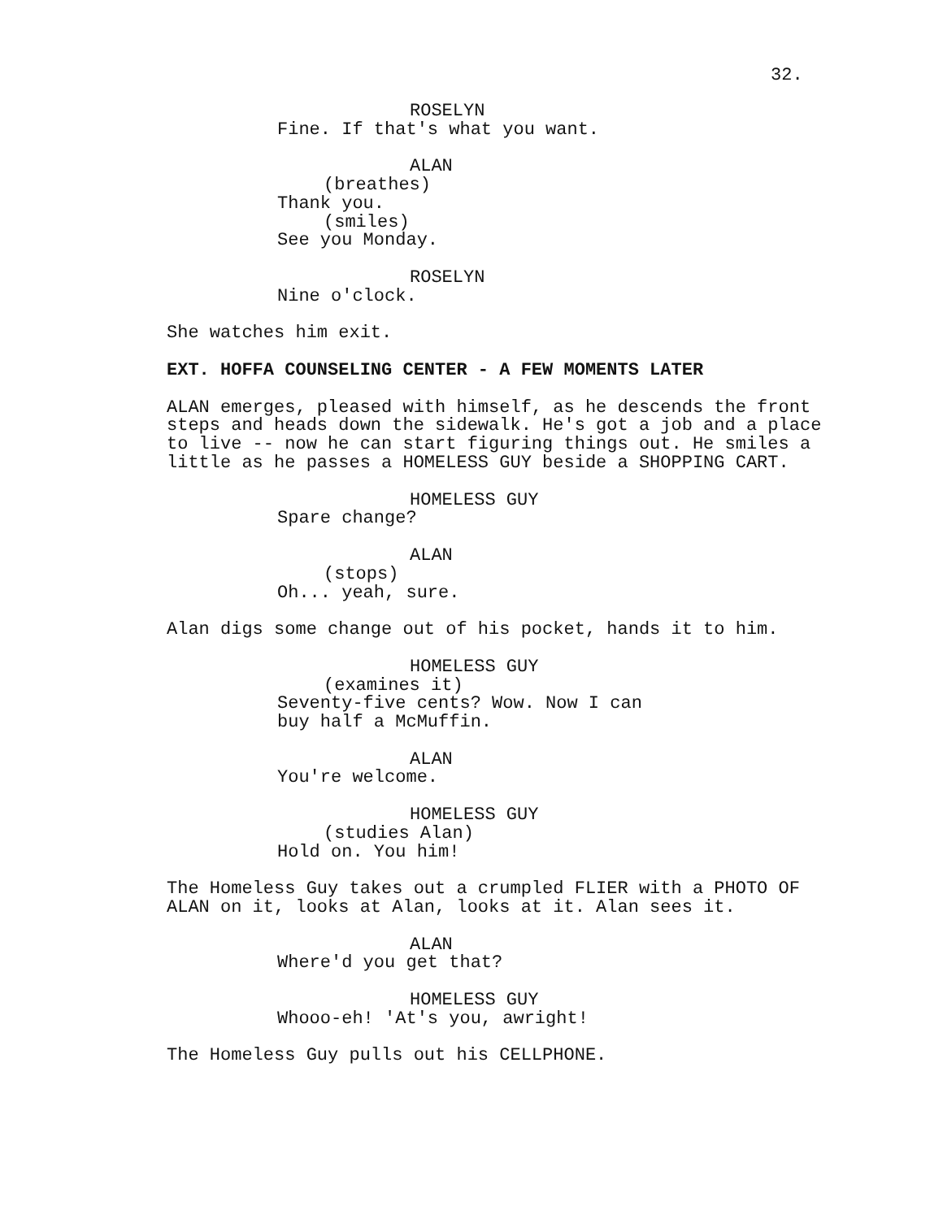32.
ROSELYN
Fine. If that's what you want.
ALAN
(breathes)
Thank you.
(smiles)
See you Monday.
ROSELYN
Nine o'clock.
She watches him exit.
EXT. HOFFA COUNSELING CENTER - A FEW MOMENTS LATER
ALAN emerges, pleased with himself, as he descends the front steps and heads down the sidewalk. He's got a job and a place to live -- now he can start figuring things out. He smiles a little as he passes a HOMELESS GUY beside a SHOPPING CART.
HOMELESS GUY
Spare change?
ALAN
(stops)
Oh... yeah, sure.
Alan digs some change out of his pocket, hands it to him.
HOMELESS GUY
(examines it)
Seventy-five cents? Wow. Now I can buy half a McMuffin.
ALAN
You're welcome.
HOMELESS GUY
(studies Alan)
Hold on. You him!
The Homeless Guy takes out a crumpled FLIER with a PHOTO OF ALAN on it, looks at Alan, looks at it. Alan sees it.
ALAN
Where'd you get that?
HOMELESS GUY
Whooo-eh! 'At's you, awright!
The Homeless Guy pulls out his CELLPHONE.